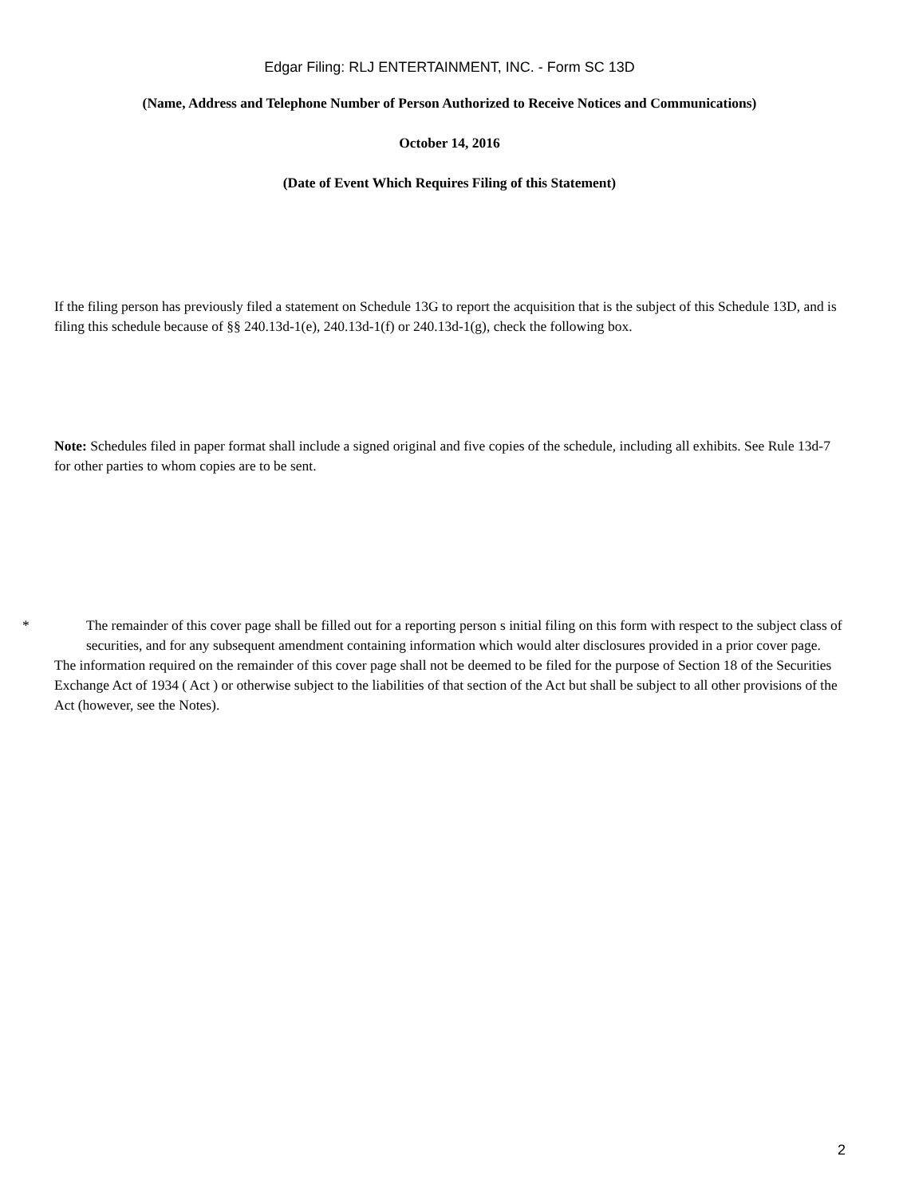Edgar Filing: RLJ ENTERTAINMENT, INC. - Form SC 13D
(Name, Address and Telephone Number of Person Authorized to Receive Notices and Communications)
October 14, 2016
(Date of Event Which Requires Filing of this Statement)
If the filing person has previously filed a statement on Schedule 13G to report the acquisition that is the subject of this Schedule 13D, and is filing this schedule because of §§ 240.13d-1(e), 240.13d-1(f) or 240.13d-1(g), check the following box.
Note: Schedules filed in paper format shall include a signed original and five copies of the schedule, including all exhibits. See Rule 13d-7 for other parties to whom copies are to be sent.
* The remainder of this cover page shall be filled out for a reporting person s initial filing on this form with respect to the subject class of securities, and for any subsequent amendment containing information which would alter disclosures provided in a prior cover page.
The information required on the remainder of this cover page shall not be deemed to be filed for the purpose of Section 18 of the Securities Exchange Act of 1934 ( Act ) or otherwise subject to the liabilities of that section of the Act but shall be subject to all other provisions of the Act (however, see the Notes).
2